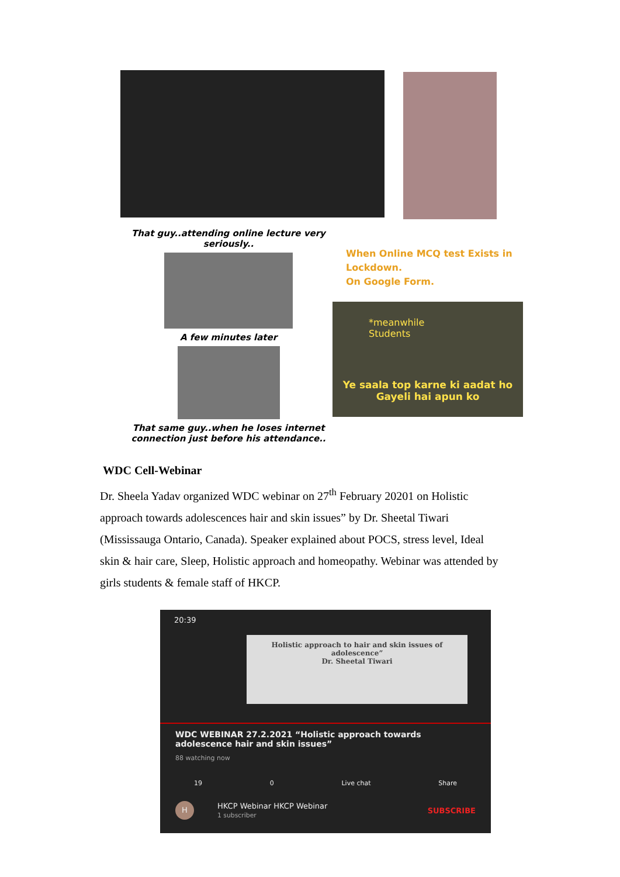That guy..attending online lecture very seriously..
A few minutes later
That same guy..when he loses internet connection just before his attendance..
When Online MCQ test Exists in Lockdown.
On Google Form.
*meanwhile
Students
Ye saala top karne ki aadat ho
Gayeli hai apun ko
WDC Cell-Webinar
Dr. Sheela Yadav organized WDC webinar on 27<sup>th</sup> February 20201 on Holistic approach towards adolescences hair and skin issues” by Dr. Sheetal Tiwari (Mississauga Ontario, Canada). Speaker explained about POCS, stress level, Ideal skin & hair care, Sleep, Holistic approach and homeopathy. Webinar was attended by girls students & female staff of HKCP.
20:39
Holistic approach to hair and skin issues of adolescence”
Dr. Sheetal Tiwari
WDC WEBINAR 27.2.2021 “Holistic approach towards adolescence hair and skin issues”
88 watching now
19 0 Live chat Share
H HKCP Webinar HKCP Webinar
1 subscriber SUBSCRIBE